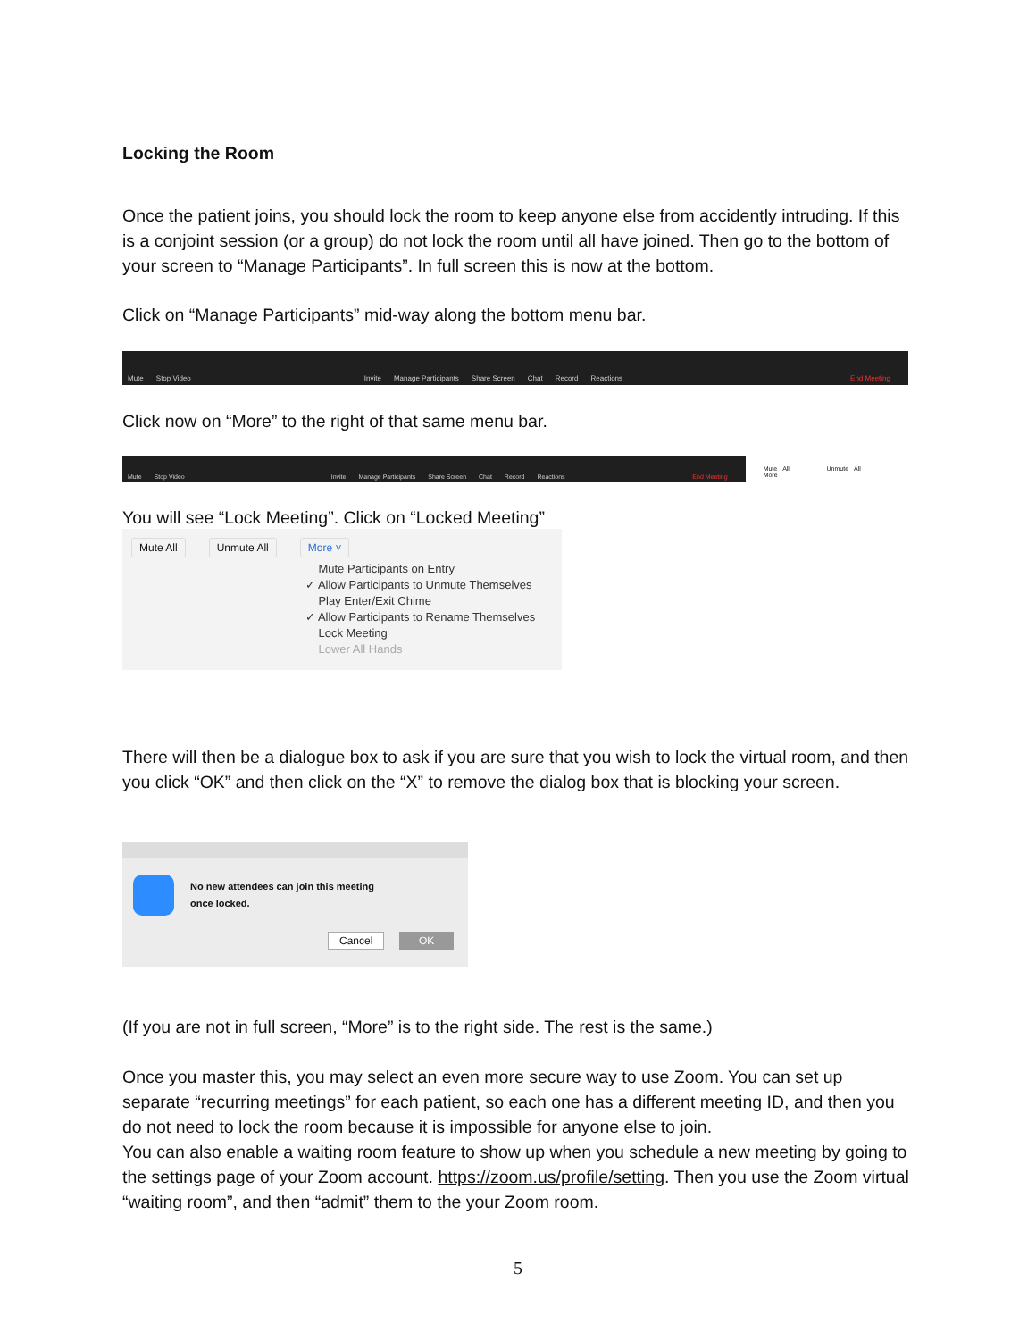Locking the Room
Once the patient joins, you should lock the room to keep anyone else from accidently intruding. If this is a conjoint session (or a group) do not lock the room until all have joined. Then go to the bottom of your screen to “Manage Participants”. In full screen this is now at the bottom.
Click on “Manage Participants” mid-way along the bottom menu bar.
Mute Stop Video Invite Manage Participants Share Screen Chat Record Reactions End Meeting
Click now on “More” to the right of that same menu bar.
Mute Stop Video Invite Manage Participants Share Screen Chat Record Reactions End Meeting
Mute All Unmute All More
You will see “Lock Meeting”. Click on “Locked Meeting”
Mute All Unmute All More ˅
Mute Participants on Entry
✓ Allow Participants to Unmute Themselves
Play Enter/Exit Chime
✓ Allow Participants to Rename Themselves
Lock Meeting
Lower All Hands
There will then be a dialogue box to ask if you are sure that you wish to lock the virtual room, and then you click “OK” and then click on the “X” to remove the dialog box that is blocking your screen.
No new attendees can join this meeting
once locked.
Cancel OK
(If you are not in full screen, “More” is to the right side. The rest is the same.)
Once you master this, you may select an even more secure way to use Zoom. You can set up separate “recurring meetings” for each patient, so each one has a different meeting ID, and then you do not need to lock the room because it is impossible for anyone else to join.
You can also enable a waiting room feature to show up when you schedule a new meeting by going to the settings page of your Zoom account. https://zoom.us/profile/setting. Then you use the Zoom virtual “waiting room”, and then “admit” them to the your Zoom room.
5